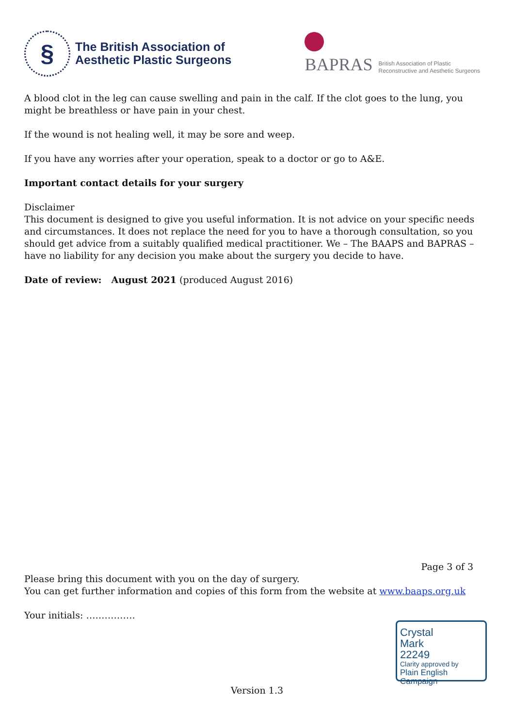§
The British Association of
Aesthetic Plastic Surgeons
BAPRAS
British Association of Plastic
Reconstructive and Aesthetic Surgeons
A blood clot in the leg can cause swelling and pain in the calf. If the clot goes to the lung, you might be breathless or have pain in your chest.
If the wound is not healing well, it may be sore and weep.
If you have any worries after your operation, speak to a doctor or go to A&E.
Important contact details for your surgery
Disclaimer
This document is designed to give you useful information. It is not advice on your specific needs and circumstances. It does not replace the need for you to have a thorough consultation, so you should get advice from a suitably qualified medical practitioner. We – The BAAPS and BAPRAS – have no liability for any decision you make about the surgery you decide to have.
Date of review: August 2021 (produced August 2016)
Page 3 of 3
Please bring this document with you on the day of surgery.
You can get further information and copies of this form from the website at www.baaps.org.uk
Your initials: …………….
Crystal
Mark
22249
Clarity approved by
Plain English Campaign
Version 1.3